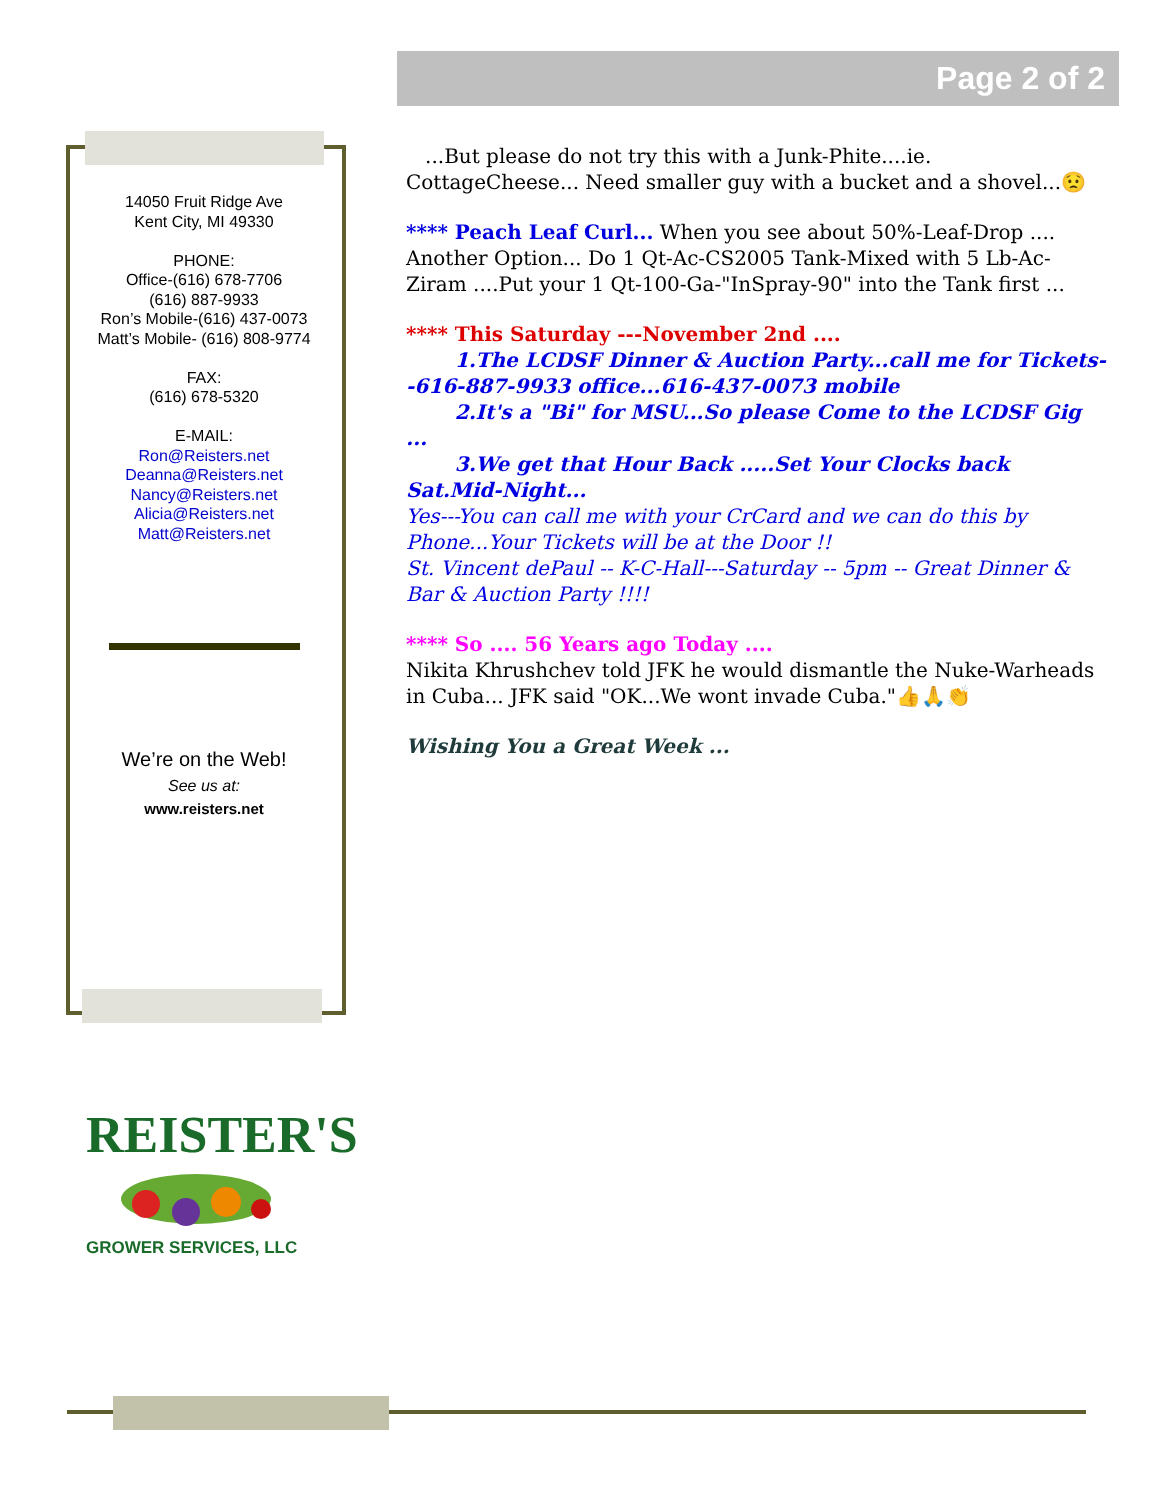Page 2 of 2
14050 Fruit Ridge Ave
Kent City, MI 49330
PHONE:
Office-(616) 678-7706
(616) 887-9933
Ron’s Mobile-(616) 437-0073
Matt’s Mobile- (616) 808-9774
FAX:
(616) 678-5320
E-MAIL:
Ron@Reisters.net
Deanna@Reisters.net
Nancy@Reisters.net
Alicia@Reisters.net
Matt@Reisters.net
We’re on the Web!
See us at:
www.reisters.net
...But please do not try this with a Junk-Phite....ie. CottageCheese... Need smaller guy with a bucket and a shovel...😟
**** Peach Leaf Curl... When you see about 50%-Leaf-Drop .... Another Option... Do 1 Qt-Ac-CS2005 Tank-Mixed with 5 Lb-Ac-Ziram ....Put your 1 Qt-100-Ga-"InSpray-90" into the Tank first ...
**** This Saturday ---November 2nd ....
1.The LCDSF Dinner & Auction Party...call me for Tickets--616-887-9933 office...616-437-0073 mobile
2.It's a "Bi" for MSU...So please Come to the LCDSF Gig ...
3.We get that Hour Back .....Set Your Clocks back Sat.Mid-Night...
Yes---You can call me with your CrCard and we can do this by Phone...Your Tickets will be at the Door !!
St. Vincent dePaul -- K-C-Hall---Saturday -- 5pm -- Great Dinner & Bar & Auction Party !!!!
**** So .... 56 Years ago Today ....
Nikita Khrushchev told JFK he would dismantle the Nuke-Warheads in Cuba... JFK said "OK...We wont invade Cuba."👍🙏👏
Wishing You a Great Week ...
REISTER'S
GROWER SERVICES, LLC